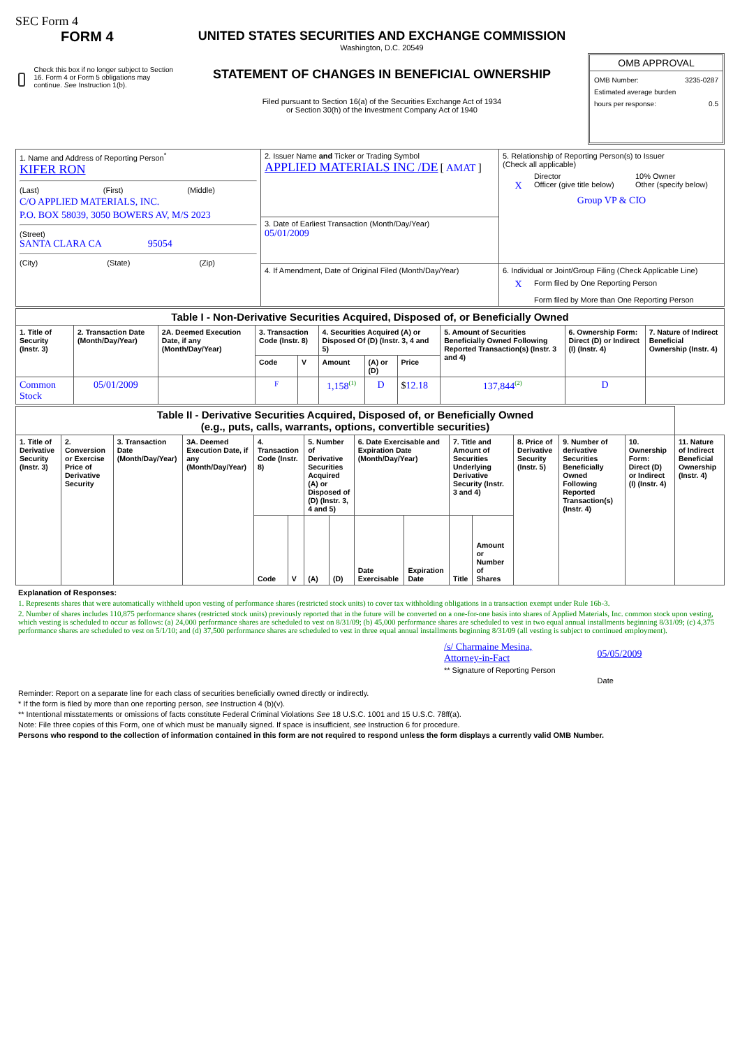SEC Form 4
FORM 4
Check this box if no longer subject to Section 16. Form 4 or Form 5 obligations may continue. See Instruction 1(b).
UNITED STATES SECURITIES AND EXCHANGE COMMISSION
Washington, D.C. 20549
STATEMENT OF CHANGES IN BENEFICIAL OWNERSHIP
Filed pursuant to Section 16(a) of the Securities Exchange Act of 1934
or Section 30(h) of the Investment Company Act of 1940
OMB APPROVAL
OMB Number: 3235-0287
Estimated average burden
hours per response: 0.5
| 1. Name and Address of Reporting Person<sup>*</sup> KIFER RON (Last) (First) (Middle) C/O APPLIED MATERIALS, INC. P.O. BOX 58039, 3050 BOWERS AV, M/S 2023 (Street) SANTA CLARA CA 95054 (City) (State) (Zip) | 2. Issuer Name and Ticker or Trading Symbol APPLIED MATERIALS INC /DE [ AMAT ] | 5. Relationship of Reporting Person(s) to Issuer (Check all applicable) Director 10% Owner X Officer (give title below) Other (specify below) Group VP & CIO |
| | 3. Date of Earliest Transaction (Month/Day/Year) 05/01/2009 | |
| | 4. If Amendment, Date of Original Filed (Month/Day/Year) | 6. Individual or Joint/Group Filing (Check Applicable Line) X Form filed by One Reporting Person Form filed by More than One Reporting Person |
| Table I - Non-Derivative Securities Acquired, Disposed of, or Beneficially Owned | | | | | | | | | | |
| --- | --- | --- | --- | --- | --- | --- | --- | --- | --- | --- |
| 1. Title of Security (Instr. 3) | 2. Transaction Date (Month/Day/Year) | 2A. Deemed Execution Date, if any (Month/Day/Year) | 3. Transaction Code (Instr. 8) | | 4. Securities Acquired (A) or Disposed Of (D) (Instr. 3, 4 and 5) | | | 5. Amount of Securities Beneficially Owned Following Reported Transaction(s) (Instr. 3 and 4) | 6. Ownership Form: Direct (D) or Indirect (I) (Instr. 4) | 7. Nature of Indirect Beneficial Ownership (Instr. 4) |
| | | | Code | V | Amount | (A) or (D) | Price | | | |
| Common Stock | 05/01/2009 | | F | | 1,158<sup>(1)</sup> | D | $ 12.18 | 137,844<sup>(2)</sup> | D | |
| Table II - Derivative Securities Acquired, Disposed of, or Beneficially Owned (e.g., puts, calls, warrants, options, convertible securities) | | | | | | | | | | | | | | | |
| --- | --- | --- | --- | --- | --- | --- | --- | --- | --- | --- | --- | --- | --- | --- | --- |
| 1. Title of Derivative Security (Instr. 3) | 2. Conversion or Exercise Price of Derivative Security | 3. Transaction Date (Month/Day/Year) | 3A. Deemed Execution Date, if any (Month/Day/Year) | 4. Transaction Code (Instr. 8) | | 5. Number of Derivative Securities Acquired (A) or Disposed of (D) (Instr. 3, 4 and 5) | | 6. Date Exercisable and Expiration Date (Month/Day/Year) | | 7. Title and Amount of Securities Underlying Derivative Security (Instr. 3 and 4) | | 8. Price of Derivative Security (Instr. 5) | 9. Number of derivative Securities Beneficially Owned Following Reported Transaction(s) (Instr. 4) | 10. Ownership Form: Direct (D) or Indirect (I) (Instr. 4) | 11. Nature of Indirect Beneficial Ownership (Instr. 4) |
| | | | | Code | V | (A) | (D) | Date Exercisable | Expiration Date | Title | Amount or Number of Shares | | | | |
Explanation of Responses:
1. Represents shares that were automatically withheld upon vesting of performance shares (restricted stock units) to cover tax withholding obligations in a transaction exempt under Rule 16b-3.
2. Number of shares includes 110,875 performance shares (restricted stock units) previously reported that in the future will be converted on a one-for-one basis into shares of Applied Materials, Inc. common stock upon vesting, which vesting is scheduled to occur as follows: (a) 24,000 performance shares are scheduled to vest on 8/31/09; (b) 45,000 performance shares are scheduled to vest in two equal annual installments beginning 8/31/09; (c) 4,375 performance shares are scheduled to vest on 5/1/10; and (d) 37,500 performance shares are scheduled to vest in three equal annual installments beginning 8/31/09 (all vesting is subject to continued employment).
/s/ Charmaine Mesina,
Attorney-in-Fact
** Signature of Reporting Person
05/05/2009
Date
Reminder: Report on a separate line for each class of securities beneficially owned directly or indirectly.
* If the form is filed by more than one reporting person, see Instruction 4 (b)(v).
** Intentional misstatements or omissions of facts constitute Federal Criminal Violations See 18 U.S.C. 1001 and 15 U.S.C. 78ff(a).
Note: File three copies of this Form, one of which must be manually signed. If space is insufficient, see Instruction 6 for procedure.
Persons who respond to the collection of information contained in this form are not required to respond unless the form displays a currently valid OMB Number.